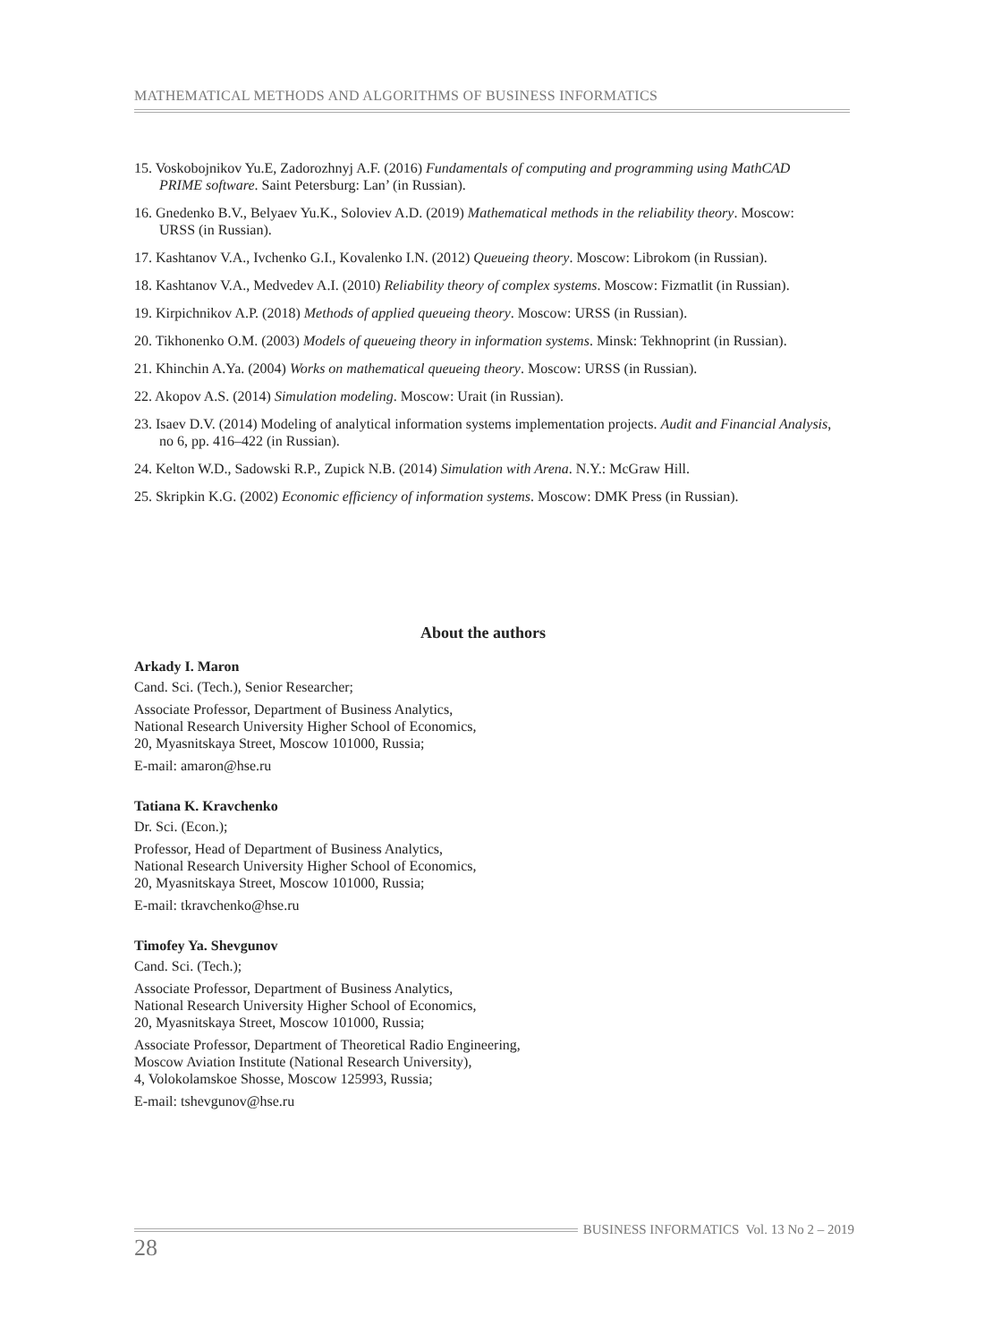MATHEMATICAL METHODS AND ALGORITHMS OF BUSINESS INFORMATICS
15. Voskobojnikov Yu.E, Zadorozhnyj A.F. (2016) Fundamentals of computing and programming using MathCAD PRIME software. Saint Petersburg: Lan’ (in Russian).
16. Gnedenko B.V., Belyaev Yu.K., Soloviev A.D. (2019) Mathematical methods in the reliability theory. Moscow: URSS (in Russian).
17. Kashtanov V.A., Ivchenko G.I., Kovalenko I.N. (2012) Queueing theory. Moscow: Librokom (in Russian).
18. Kashtanov V.A., Medvedev A.I. (2010) Reliability theory of complex systems. Moscow: Fizmatlit (in Russian).
19. Kirpichnikov A.P. (2018) Methods of applied queueing theory. Moscow: URSS (in Russian).
20. Tikhonenko O.M. (2003) Models of queueing theory in information systems. Minsk: Tekhnoprint (in Russian).
21. Khinchin A.Ya. (2004) Works on mathematical queueing theory. Moscow: URSS (in Russian).
22. Akopov A.S. (2014) Simulation modeling. Moscow: Urait (in Russian).
23. Isaev D.V. (2014) Modeling of analytical information systems implementation projects. Audit and Financial Analysis, no 6, pp. 416–422 (in Russian).
24. Kelton W.D., Sadowski R.P., Zupick N.B. (2014) Simulation with Arena. N.Y.: McGraw Hill.
25. Skripkin K.G. (2002) Economic efficiency of information systems. Moscow: DMK Press (in Russian).
About the authors
Arkady I. Maron
Cand. Sci. (Tech.), Senior Researcher;
Associate Professor, Department of Business Analytics,
National Research University Higher School of Economics,
20, Myasnitskaya Street, Moscow 101000, Russia;
E-mail: amaron@hse.ru
Tatiana K. Kravchenko
Dr. Sci. (Econ.);
Professor, Head of Department of Business Analytics,
National Research University Higher School of Economics,
20, Myasnitskaya Street, Moscow 101000, Russia;
E-mail: tkravchenko@hse.ru
Timofey Ya. Shevgunov
Cand. Sci. (Tech.);
Associate Professor, Department of Business Analytics,
National Research University Higher School of Economics,
20, Myasnitskaya Street, Moscow 101000, Russia;
Associate Professor, Department of Theoretical Radio Engineering,
Moscow Aviation Institute (National Research University),
4, Volokolamskoe Shosse, Moscow 125993, Russia;
E-mail: tshevgunov@hse.ru
BUSINESS INFORMATICS Vol. 13 No 2 – 2019
28